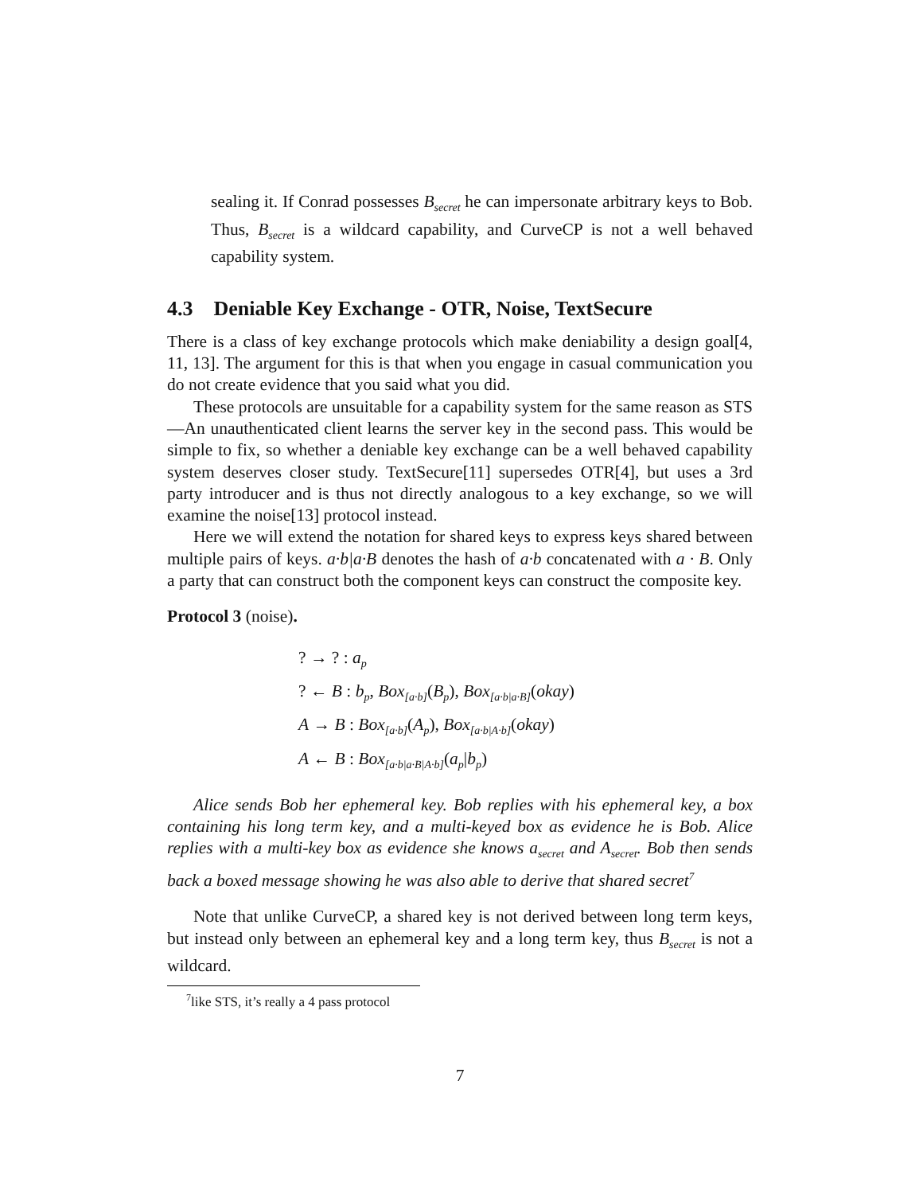sealing it. If Conrad possesses B<sub>secret</sub> he can impersonate arbitrary keys to Bob. Thus, B<sub>secret</sub> is a wildcard capability, and CurveCP is not a well behaved capability system.
4.3 Deniable Key Exchange - OTR, Noise, TextSecure
There is a class of key exchange protocols which make deniability a design goal[4, 11, 13]. The argument for this is that when you engage in casual communication you do not create evidence that you said what you did.
These protocols are unsuitable for a capability system for the same reason as STS—An unauthenticated client learns the server key in the second pass. This would be simple to fix, so whether a deniable key exchange can be a well behaved capability system deserves closer study. TextSecure[11] supersedes OTR[4], but uses a 3rd party introducer and is thus not directly analogous to a key exchange, so we will examine the noise[13] protocol instead.
Here we will extend the notation for shared keys to express keys shared between multiple pairs of keys. a·b|a·B denotes the hash of a·b concatenated with a · B. Only a party that can construct both the component keys can construct the composite key.
Protocol 3 (noise).
? → ? : a<sub>p</sub>
? ← B : b<sub>p</sub>, Box<sub>[a·b]</sub>(B<sub>p</sub>), Box<sub>[a·b|a·B]</sub>(okay)
A → B : Box<sub>[a·b]</sub>(A<sub>p</sub>), Box<sub>[a·b|A·b]</sub>(okay)
A ← B : Box<sub>[a·b|a·B|A·b]</sub>(a<sub>p</sub>|b<sub>p</sub>)
Alice sends Bob her ephemeral key. Bob replies with his ephemeral key, a box containing his long term key, and a multi-keyed box as evidence he is Bob. Alice replies with a multi-key box as evidence she knows a<sub>secret</sub> and A<sub>secret</sub>. Bob then sends back a boxed message showing he was also able to derive that shared secret<sup>7</sup>
Note that unlike CurveCP, a shared key is not derived between long term keys, but instead only between an ephemeral key and a long term key, thus B<sub>secret</sub> is not a wildcard.
<sup>7</sup> like STS, it’s really a 4 pass protocol
7